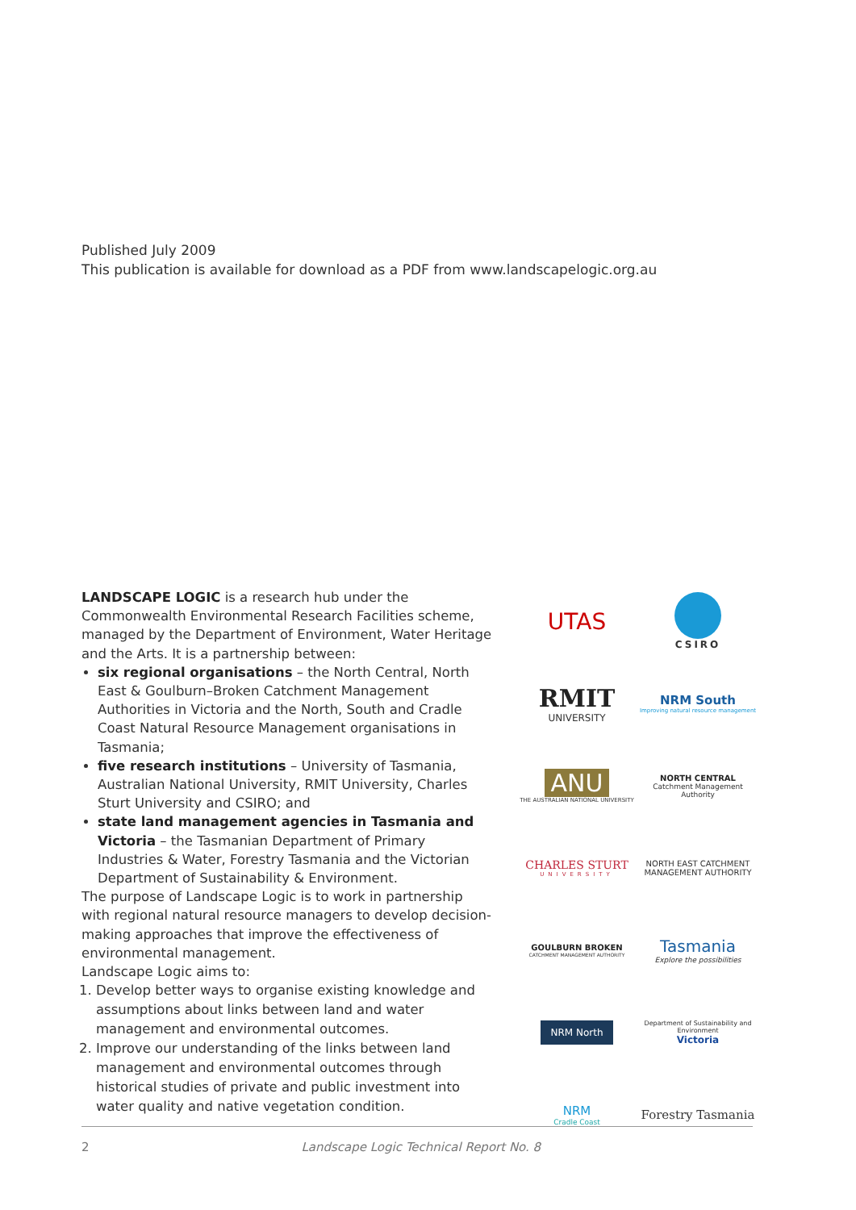Published July 2009
This publication is available for download as a PDF from www.landscapelogic.org.au
LANDSCAPE LOGIC is a research hub under the Commonwealth Environmental Research Facilities scheme, managed by the Department of Environment, Water Heritage and the Arts. It is a partnership between:
six regional organisations – the North Central, North East & Goulburn–Broken Catchment Management Authorities in Victoria and the North, South and Cradle Coast Natural Resource Management organisations in Tasmania;
five research institutions – University of Tasmania, Australian National University, RMIT University, Charles Sturt University and CSIRO; and
state land management agencies in Tasmania and Victoria – the Tasmanian Department of Primary Industries & Water, Forestry Tasmania and the Victorian Department of Sustainability & Environment.
The purpose of Landscape Logic is to work in partnership with regional natural resource managers to develop decision-making approaches that improve the effectiveness of environmental management.
Landscape Logic aims to:
1. Develop better ways to organise existing knowledge and assumptions about links between land and water management and environmental outcomes.
2. Improve our understanding of the links between land management and environmental outcomes through historical studies of private and public investment into water quality and native vegetation condition.
UTAS
CSIRO
RMIT
UNIVERSITY
NRM South
Improving natural resource management
ANU
THE AUSTRALIAN NATIONAL UNIVERSITY
NORTH CENTRAL
Catchment Management Authority
CHARLES STURT
UNIVERSITY
NORTH EAST CATCHMENT MANAGEMENT AUTHORITY
GOULBURN BROKEN
CATCHMENT MANAGEMENT AUTHORITY
Tasmania
Explore the possibilities
NRM North
Department of Sustainability and Environment
Victoria
NRM
Cradle Coast
Forestry Tasmania
2 Landscape Logic Technical Report No. 8